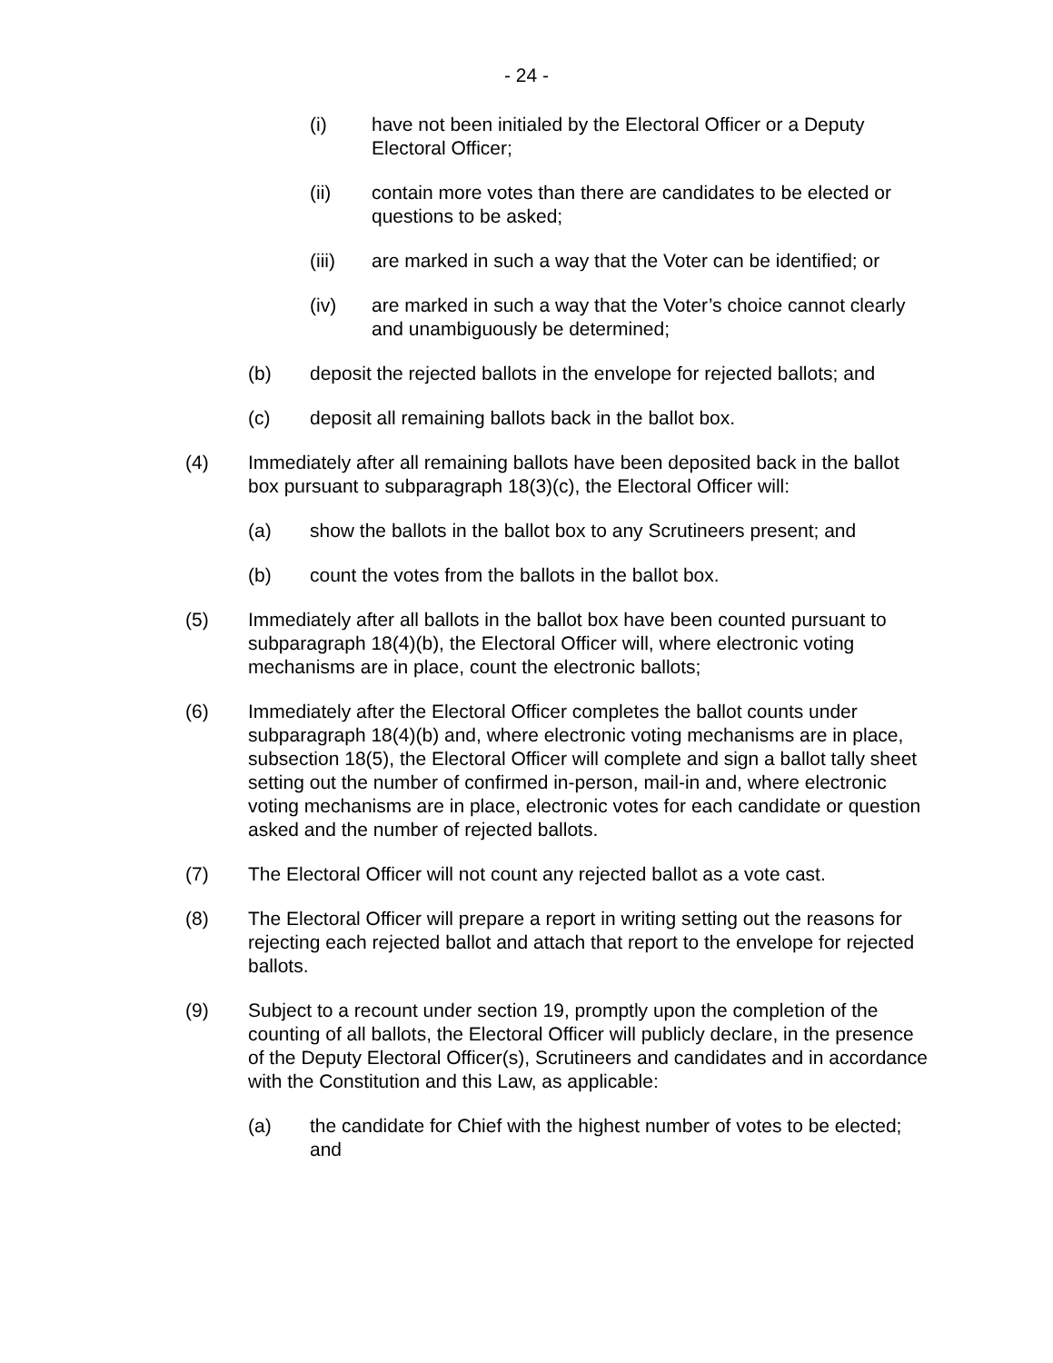- 24 -
(i) have not been initialed by the Electoral Officer or a Deputy Electoral Officer;
(ii) contain more votes than there are candidates to be elected or questions to be asked;
(iii) are marked in such a way that the Voter can be identified; or
(iv) are marked in such a way that the Voter’s choice cannot clearly and unambiguously be determined;
(b) deposit the rejected ballots in the envelope for rejected ballots; and
(c) deposit all remaining ballots back in the ballot box.
(4) Immediately after all remaining ballots have been deposited back in the ballot box pursuant to subparagraph 18(3)(c), the Electoral Officer will:
(a) show the ballots in the ballot box to any Scrutineers present; and
(b) count the votes from the ballots in the ballot box.
(5) Immediately after all ballots in the ballot box have been counted pursuant to subparagraph 18(4)(b), the Electoral Officer will, where electronic voting mechanisms are in place, count the electronic ballots;
(6) Immediately after the Electoral Officer completes the ballot counts under subparagraph 18(4)(b) and, where electronic voting mechanisms are in place, subsection 18(5), the Electoral Officer will complete and sign a ballot tally sheet setting out the number of confirmed in-person, mail-in and, where electronic voting mechanisms are in place, electronic votes for each candidate or question asked and the number of rejected ballots.
(7) The Electoral Officer will not count any rejected ballot as a vote cast.
(8) The Electoral Officer will prepare a report in writing setting out the reasons for rejecting each rejected ballot and attach that report to the envelope for rejected ballots.
(9) Subject to a recount under section 19, promptly upon the completion of the counting of all ballots, the Electoral Officer will publicly declare, in the presence of the Deputy Electoral Officer(s), Scrutineers and candidates and in accordance with the Constitution and this Law, as applicable:
(a) the candidate for Chief with the highest number of votes to be elected; and